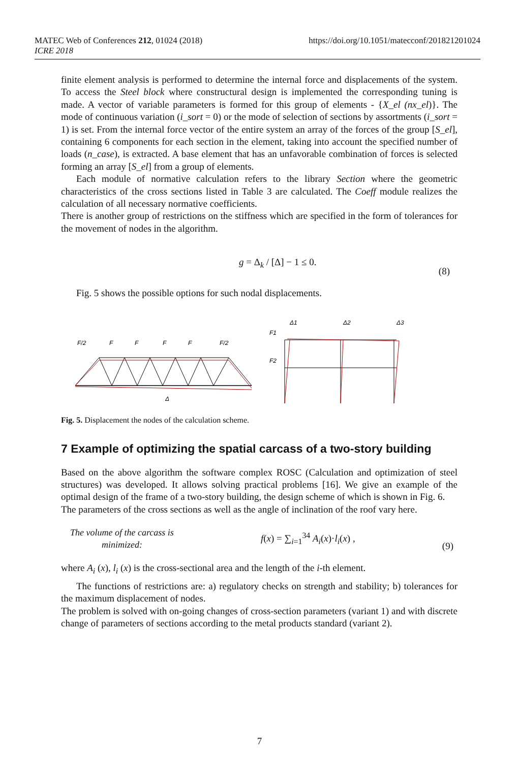MATEC Web of Conferences 212, 01024 (2018)
ICRE 2018
https://doi.org/10.1051/matecconf/201821201024
finite element analysis is performed to determine the internal force and displacements of the system. To access the Steel block where constructural design is implemented the corresponding tuning is made. A vector of variable parameters is formed for this group of elements - {X_el (nx_el)}. The mode of continuous variation (i_sort = 0) or the mode of selection of sections by assortments (i_sort = 1) is set. From the internal force vector of the entire system an array of the forces of the group [S_el], containing 6 components for each section in the element, taking into account the specified number of loads (n_case), is extracted. A base element that has an unfavorable combination of forces is selected forming an array [S_el] from a group of elements.
Each module of normative calculation refers to the library Section where the geometric characteristics of the cross sections listed in Table 3 are calculated. The Coeff module realizes the calculation of all necessary normative coefficients.
There is another group of restrictions on the stiffness which are specified in the form of tolerances for the movement of nodes in the algorithm.
g = Δ<sub>k</sub> / [Δ] − 1 ≤ 0. (8)
Fig. 5 shows the possible options for such nodal displacements.
F/2
F
F
F
F
F/2
F1
F2
Δ1
Δ2
Δ3
Δ
Fig. 5. Displacement the nodes of the calculation scheme.
7 Example of optimizing the spatial carcass of a two-story building
Based on the above algorithm the software complex ROSC (Calculation and optimization of steel structures) was developed. It allows solving practical problems [16]. We give an example of the optimal design of the frame of a two-story building, the design scheme of which is shown in Fig. 6.
The parameters of the cross sections as well as the angle of inclination of the roof vary here.
The volume of the carcass is
minimized: f(x) = ∑<sub>i=1</sub><sup>34</sup> A<sub>i</sub>(x)·l<sub>i</sub>(x) , (9)
where A<sub>i</sub> (x), l<sub>i</sub> (x) is the cross-sectional area and the length of the i-th element.
The functions of restrictions are: a) regulatory checks on strength and stability; b) tolerances for the maximum displacement of nodes.
The problem is solved with on-going changes of cross-section parameters (variant 1) and with discrete change of parameters of sections according to the metal products standard (variant 2).
7